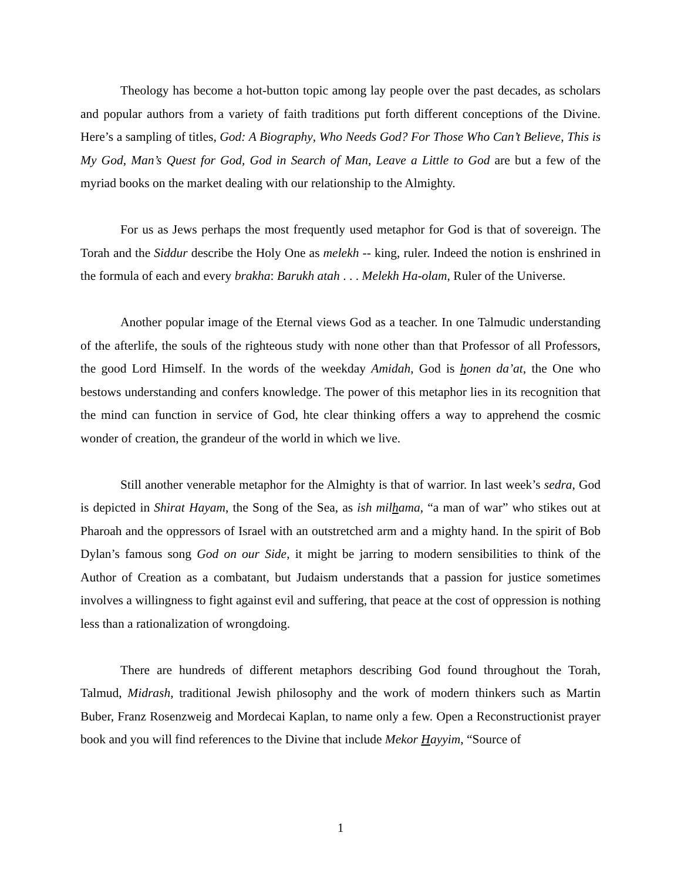Theology has become a hot-button topic among lay people over the past decades, as scholars and popular authors from a variety of faith traditions put forth different conceptions of the Divine. Here’s a sampling of titles, God: A Biography, Who Needs God? For Those Who Can’t Believe, This is My God, Man’s Quest for God, God in Search of Man, Leave a Little to God are but a few of the myriad books on the market dealing with our relationship to the Almighty.
For us as Jews perhaps the most frequently used metaphor for God is that of sovereign. The Torah and the Siddur describe the Holy One as melekh -- king, ruler. Indeed the notion is enshrined in the formula of each and every brakha: Barukh atah . . . Melekh Ha-olam, Ruler of the Universe.
Another popular image of the Eternal views God as a teacher. In one Talmudic understanding of the afterlife, the souls of the righteous study with none other than that Professor of all Professors, the good Lord Himself. In the words of the weekday Amidah, God is honen da’at, the One who bestows understanding and confers knowledge. The power of this metaphor lies in its recognition that the mind can function in service of God, hte clear thinking offers a way to apprehend the cosmic wonder of creation, the grandeur of the world in which we live.
Still another venerable metaphor for the Almighty is that of warrior. In last week’s sedra, God is depicted in Shirat Hayam, the Song of the Sea, as ish milhama, “a man of war” who stikes out at Pharoah and the oppressors of Israel with an outstretched arm and a mighty hand. In the spirit of Bob Dylan’s famous song God on our Side, it might be jarring to modern sensibilities to think of the Author of Creation as a combatant, but Judaism understands that a passion for justice sometimes involves a willingness to fight against evil and suffering, that peace at the cost of oppression is nothing less than a rationalization of wrongdoing.
There are hundreds of different metaphors describing God found throughout the Torah, Talmud, Midrash, traditional Jewish philosophy and the work of modern thinkers such as Martin Buber, Franz Rosenzweig and Mordecai Kaplan, to name only a few. Open a Reconstructionist prayer book and you will find references to the Divine that include Mekor Hayyim, “Source of
1